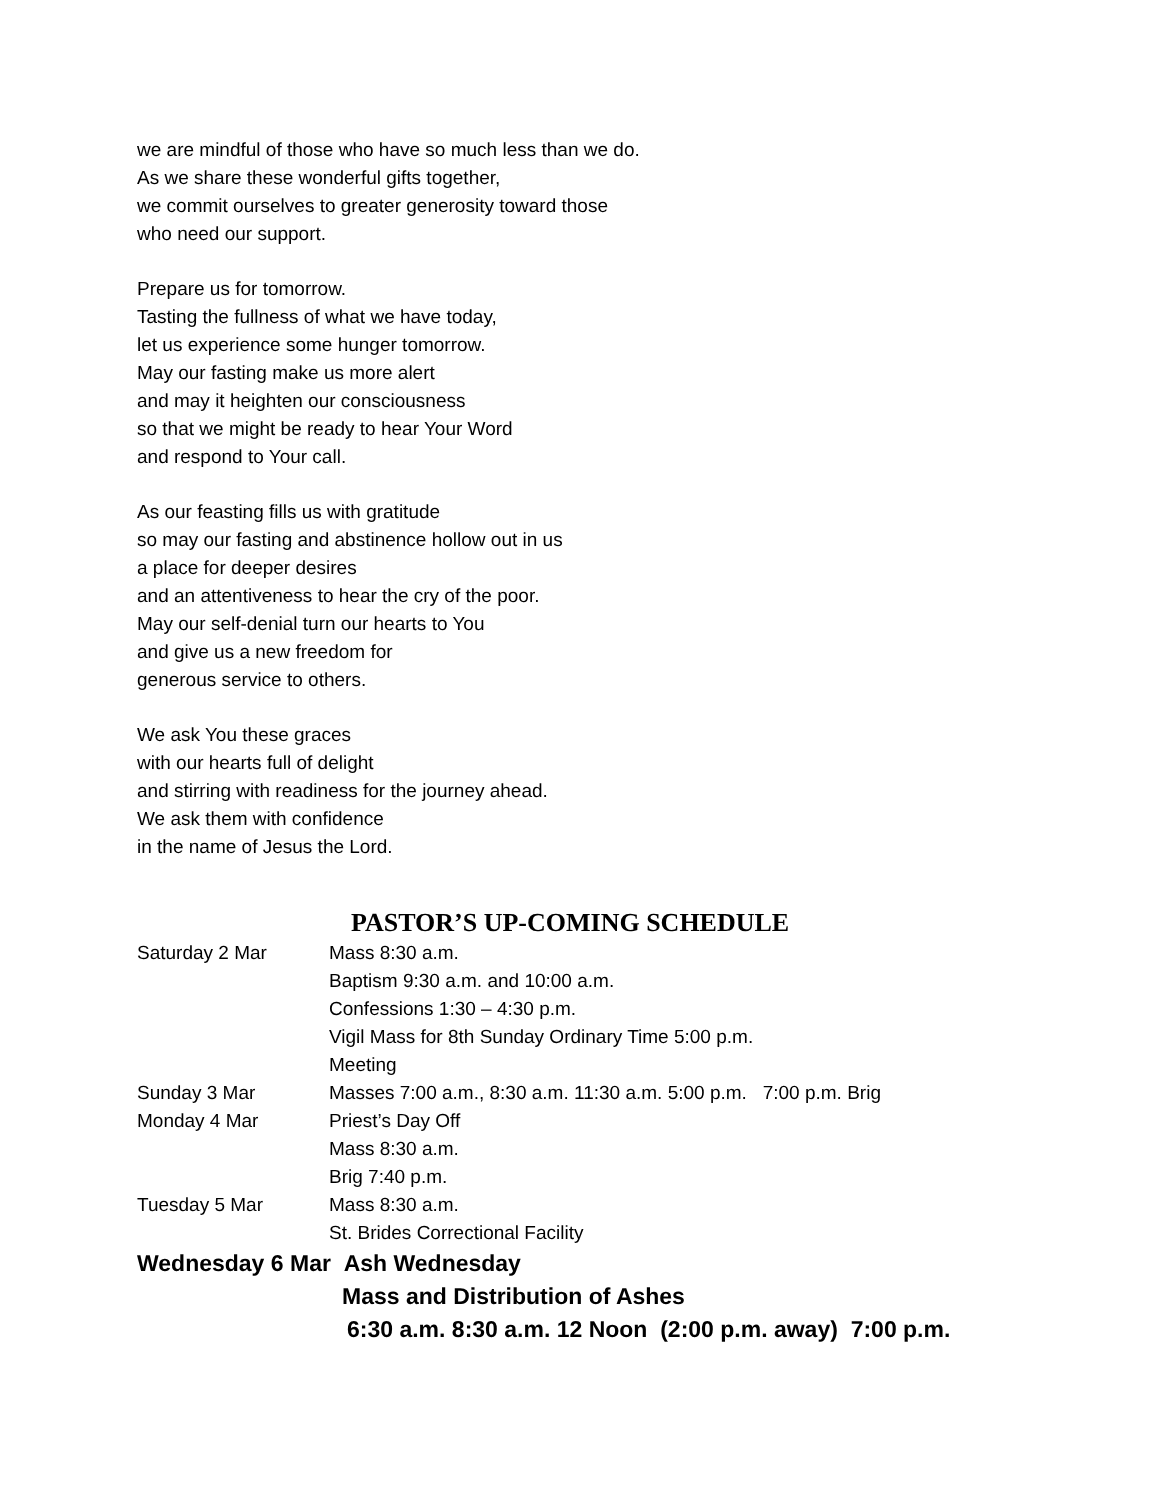we are mindful of those who have so much less than we do.
As we share these wonderful gifts together,
we commit ourselves to greater generosity toward those
who need our support.
Prepare us for tomorrow.
Tasting the fullness of what we have today,
let us experience some hunger tomorrow.
May our fasting make us more alert
and may it heighten our consciousness
so that we might be ready to hear Your Word
and respond to Your call.
As our feasting fills us with gratitude
so may our fasting and abstinence hollow out in us
a place for deeper desires
and an attentiveness to hear the cry of the poor.
May our self-denial turn our hearts to You
and give us a new freedom for
generous service to others.
We ask You these graces
with our hearts full of delight
and stirring with readiness for the journey ahead.
We ask them with confidence
in the name of Jesus the Lord.
PASTOR’S UP-COMING SCHEDULE
Saturday 2 Mar Mass 8:30 a.m.
Baptism 9:30 a.m. and 10:00 a.m.
Confessions 1:30 – 4:30 p.m.
Vigil Mass for 8th Sunday Ordinary Time 5:00 p.m.
Meeting
Sunday 3 Mar Masses 7:00 a.m., 8:30 a.m. 11:30 a.m. 5:00 p.m. 7:00 p.m. Brig
Monday 4 Mar Priest’s Day Off
Mass 8:30 a.m.
Brig 7:40 p.m.
Tuesday 5 Mar Mass 8:30 a.m.
St. Brides Correctional Facility
Wednesday 6 Mar Ash Wednesday
Mass and Distribution of Ashes
6:30 a.m. 8:30 a.m. 12 Noon (2:00 p.m. away) 7:00 p.m.